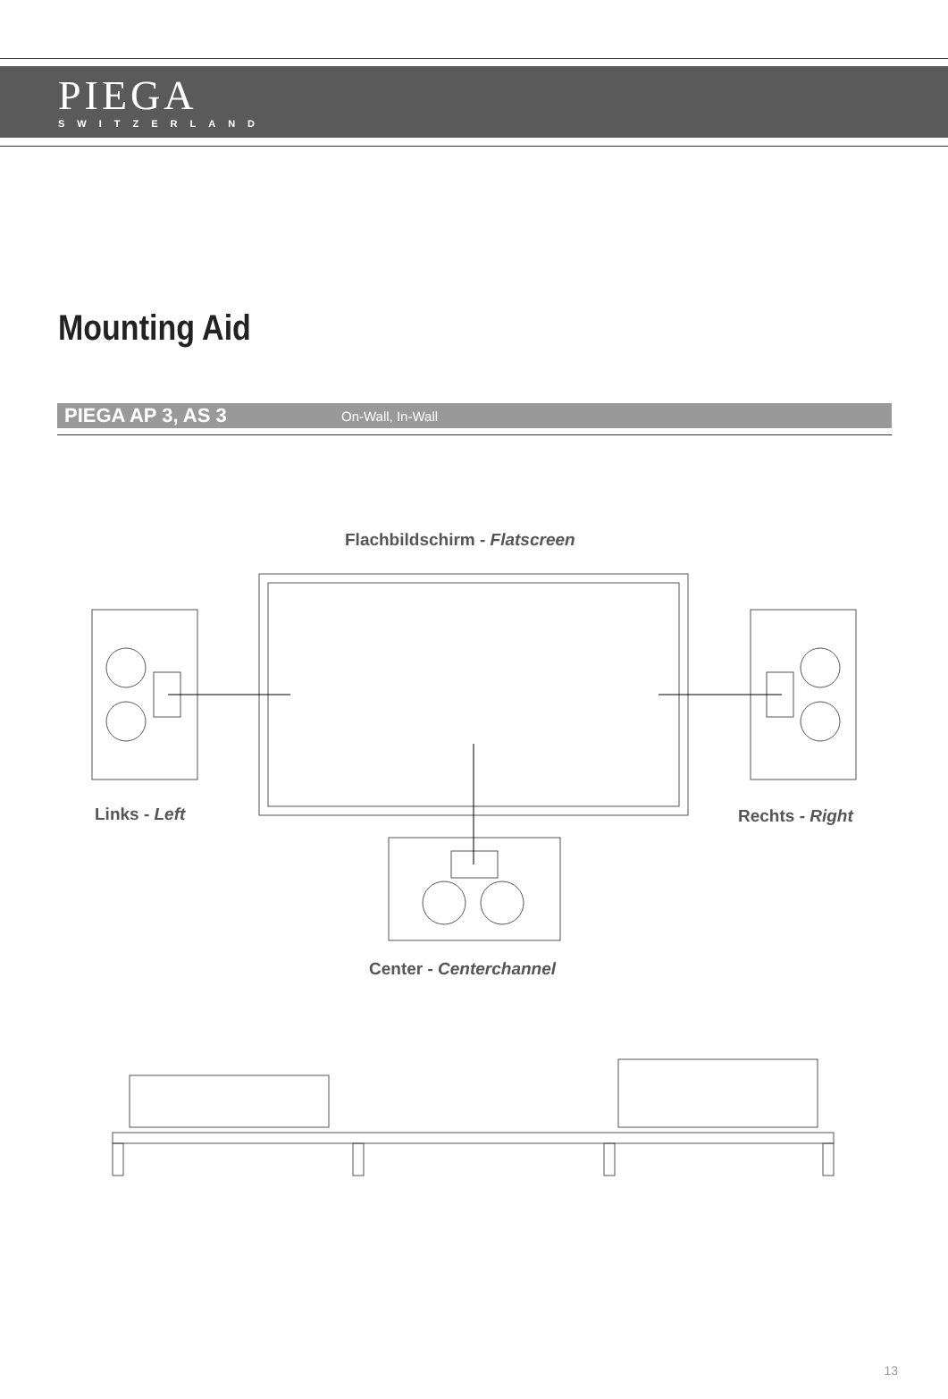PIEGA
SWITZERLAND
Mounting Aid
PIEGA AP 3, AS 3 On-Wall, In-Wall
Flachbildschirm - Flatscreen
Links - Left Rechts - Right
Center - Centerchannel
13